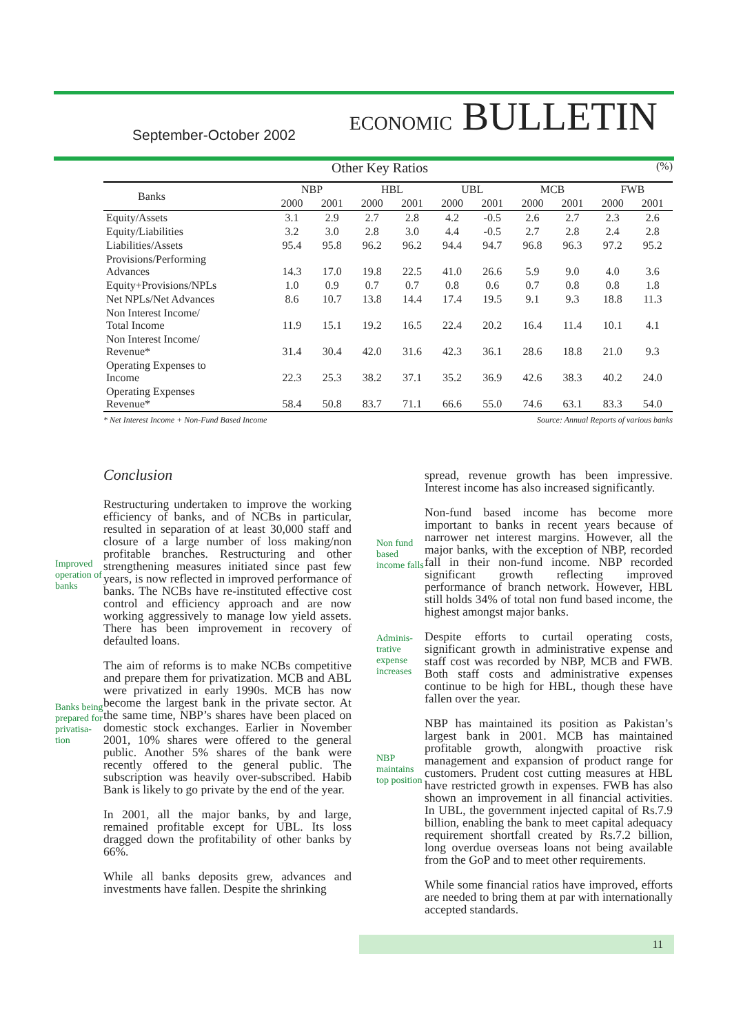September-October 2002 ECONOMIC BULLETIN
Other Key Ratios (%)
| Banks | NBP | | HBL | | UBL | | MCB | | FWB | |
| --- | --- | --- | --- | --- | --- | --- | --- | --- | --- | --- |
| | 2000 | 2001 | 2000 | 2001 | 2000 | 2001 | 2000 | 2001 | 2000 | 2001 |
| Equity/Assets | 3.1 | 2.9 | 2.7 | 2.8 | 4.2 | -0.5 | 2.6 | 2.7 | 2.3 | 2.6 |
| Equity/Liabilities | 3.2 | 3.0 | 2.8 | 3.0 | 4.4 | -0.5 | 2.7 | 2.8 | 2.4 | 2.8 |
| Liabilities/Assets | 95.4 | 95.8 | 96.2 | 96.2 | 94.4 | 94.7 | 96.8 | 96.3 | 97.2 | 95.2 |
| Provisions/Performing Advances | 14.3 | 17.0 | 19.8 | 22.5 | 41.0 | 26.6 | 5.9 | 9.0 | 4.0 | 3.6 |
| Equity+Provisions/NPLs | 1.0 | 0.9 | 0.7 | 0.7 | 0.8 | 0.6 | 0.7 | 0.8 | 0.8 | 1.8 |
| Net NPLs/Net Advances | 8.6 | 10.7 | 13.8 | 14.4 | 17.4 | 19.5 | 9.1 | 9.3 | 18.8 | 11.3 |
| Non Interest Income/ Total Income | 11.9 | 15.1 | 19.2 | 16.5 | 22.4 | 20.2 | 16.4 | 11.4 | 10.1 | 4.1 |
| Non Interest Income/ Revenue* | 31.4 | 30.4 | 42.0 | 31.6 | 42.3 | 36.1 | 28.6 | 18.8 | 21.0 | 9.3 |
| Operating Expenses to Income | 22.3 | 25.3 | 38.2 | 37.1 | 35.2 | 36.9 | 42.6 | 38.3 | 40.2 | 24.0 |
| Operating Expenses Revenue* | 58.4 | 50.8 | 83.7 | 71.1 | 66.6 | 55.0 | 74.6 | 63.1 | 83.3 | 54.0 |
* Net Interest Income + Non-Fund Based Income Source: Annual Reports of various banks
Improved operation of banks
Banks being prepared for privatisa-tion
Conclusion
Restructuring undertaken to improve the working efficiency of banks, and of NCBs in particular, resulted in separation of at least 30,000 staff and closure of a large number of loss making/non profitable branches. Restructuring and other strengthening measures initiated since past few years, is now reflected in improved performance of banks. The NCBs have re-instituted effective cost control and efficiency approach and are now working aggressively to manage low yield assets. There has been improvement in recovery of defaulted loans.
The aim of reforms is to make NCBs competitive and prepare them for privatization. MCB and ABL were privatized in early 1990s. MCB has now become the largest bank in the private sector. At the same time, NBP’s shares have been placed on domestic stock exchanges. Earlier in November 2001, 10% shares were offered to the general public. Another 5% shares of the bank were recently offered to the general public. The subscription was heavily over-subscribed. Habib Bank is likely to go private by the end of the year.
In 2001, all the major banks, by and large, remained profitable except for UBL. Its loss dragged down the profitability of other banks by 66%.
While all banks deposits grew, advances and investments have fallen. Despite the shrinking
Non fund based income falls
Adminis-trative expense increases
NBP maintains top position
spread, revenue growth has been impressive. Interest income has also increased significantly.
Non-fund based income has become more important to banks in recent years because of narrower net interest margins. However, all the major banks, with the exception of NBP, recorded fall in their non-fund income. NBP recorded significant growth reflecting improved performance of branch network. However, HBL still holds 34% of total non fund based income, the highest amongst major banks.
Despite efforts to curtail operating costs, significant growth in administrative expense and staff cost was recorded by NBP, MCB and FWB. Both staff costs and administrative expenses continue to be high for HBL, though these have fallen over the year.
NBP has maintained its position as Pakistan’s largest bank in 2001. MCB has maintained profitable growth, alongwith proactive risk management and expansion of product range for customers. Prudent cost cutting measures at HBL have restricted growth in expenses. FWB has also shown an improvement in all financial activities. In UBL, the government injected capital of Rs.7.9 billion, enabling the bank to meet capital adequacy requirement shortfall created by Rs.7.2 billion, long overdue overseas loans not being available from the GoP and to meet other requirements.
While some financial ratios have improved, efforts are needed to bring them at par with internationally accepted standards.
11